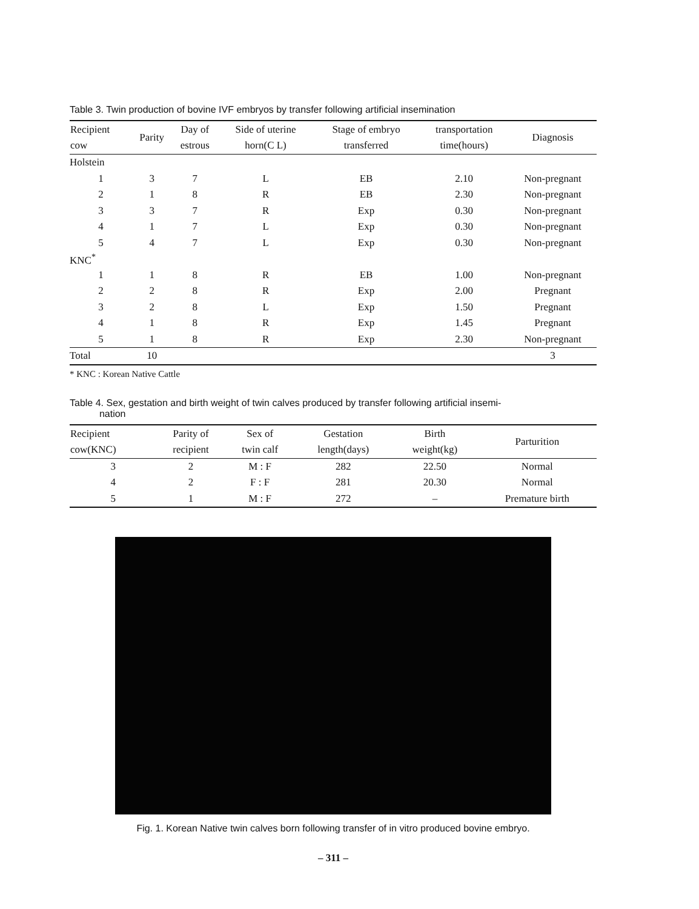Table 3. Twin production of bovine IVF embryos by transfer following artificial insemination
| Recipient cow | Parity | Day of estrous | Side of uterine horn(C L) | Stage of embryo transferred | transportation time(hours) | Diagnosis |
| --- | --- | --- | --- | --- | --- | --- |
| Holstein | | | | | | |
| 1 | 3 | 7 | L | EB | 2.10 | Non-pregnant |
| 2 | 1 | 8 | R | EB | 2.30 | Non-pregnant |
| 3 | 3 | 7 | R | Exp | 0.30 | Non-pregnant |
| 4 | 1 | 7 | L | Exp | 0.30 | Non-pregnant |
| 5 | 4 | 7 | L | Exp | 0.30 | Non-pregnant |
| KNC<sup>*</sup> | | | | | | |
| 1 | 1 | 8 | R | EB | 1.00 | Non-pregnant |
| 2 | 2 | 8 | R | Exp | 2.00 | Pregnant |
| 3 | 2 | 8 | L | Exp | 1.50 | Pregnant |
| 4 | 1 | 8 | R | Exp | 1.45 | Pregnant |
| 5 | 1 | 8 | R | Exp | 2.30 | Non-pregnant |
| Total | 10 | | | | | 3 |
* KNC : Korean Native Cattle
Table 4. Sex, gestation and birth weight of twin calves produced by transfer following artificial insemi-
nation
| Recipient cow(KNC) | Parity of recipient | Sex of twin calf | Gestation length(days) | Birth weight(kg) | Parturition |
| --- | --- | --- | --- | --- | --- |
| 3 | 2 | M : F | 282 | 22.50 | Normal |
| 4 | 2 | F : F | 281 | 20.30 | Normal |
| 5 | 1 | M : F | 272 | – | Premature birth |
Fig. 1. Korean Native twin calves born following transfer of in vitro produced bovine embryo.
– 311 –